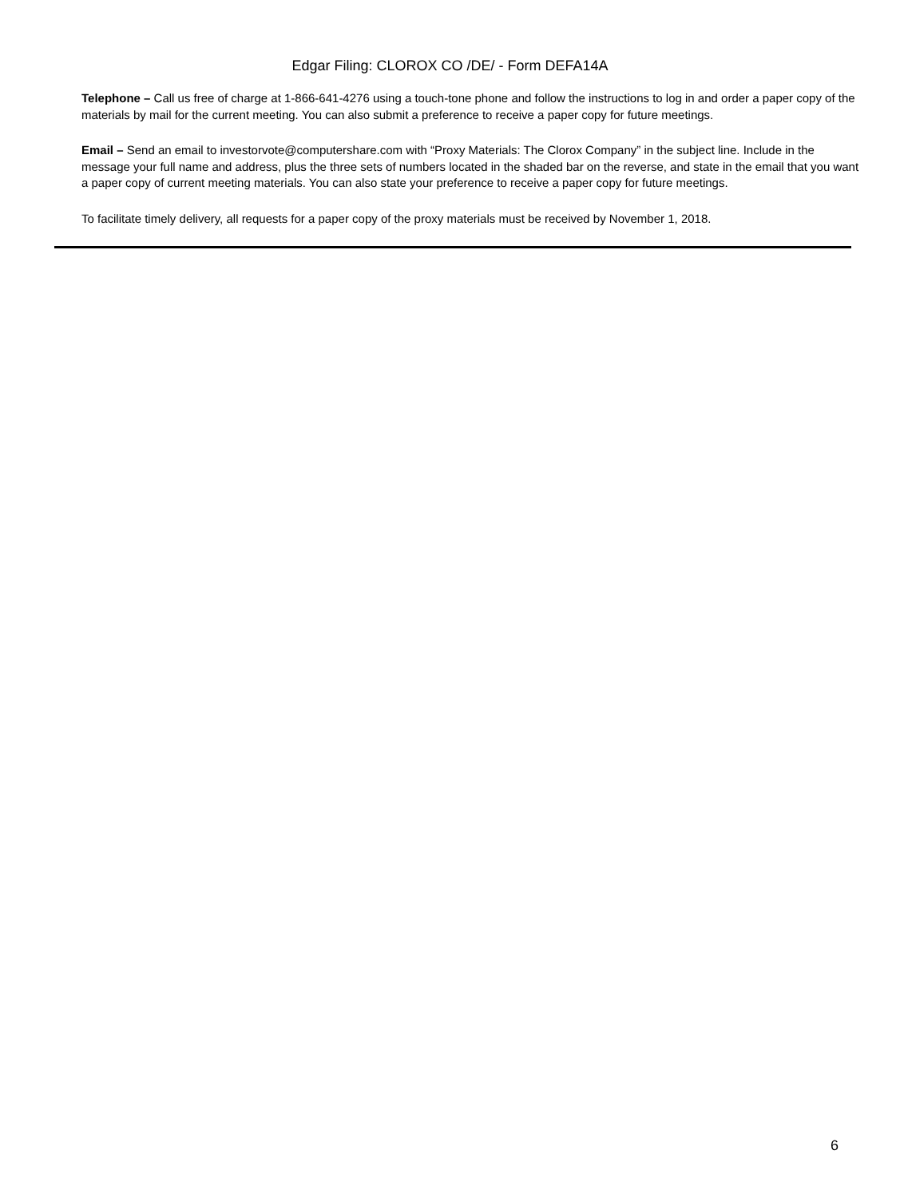Edgar Filing: CLOROX CO /DE/ - Form DEFA14A
Telephone – Call us free of charge at 1-866-641-4276 using a touch-tone phone and follow the instructions to log in and order a paper copy of the materials by mail for the current meeting. You can also submit a preference to receive a paper copy for future meetings.
Email – Send an email to investorvote@computershare.com with “Proxy Materials: The Clorox Company” in the subject line. Include in the message your full name and address, plus the three sets of numbers located in the shaded bar on the reverse, and state in the email that you want a paper copy of current meeting materials. You can also state your preference to receive a paper copy for future meetings.
To facilitate timely delivery, all requests for a paper copy of the proxy materials must be received by November 1, 2018.
6